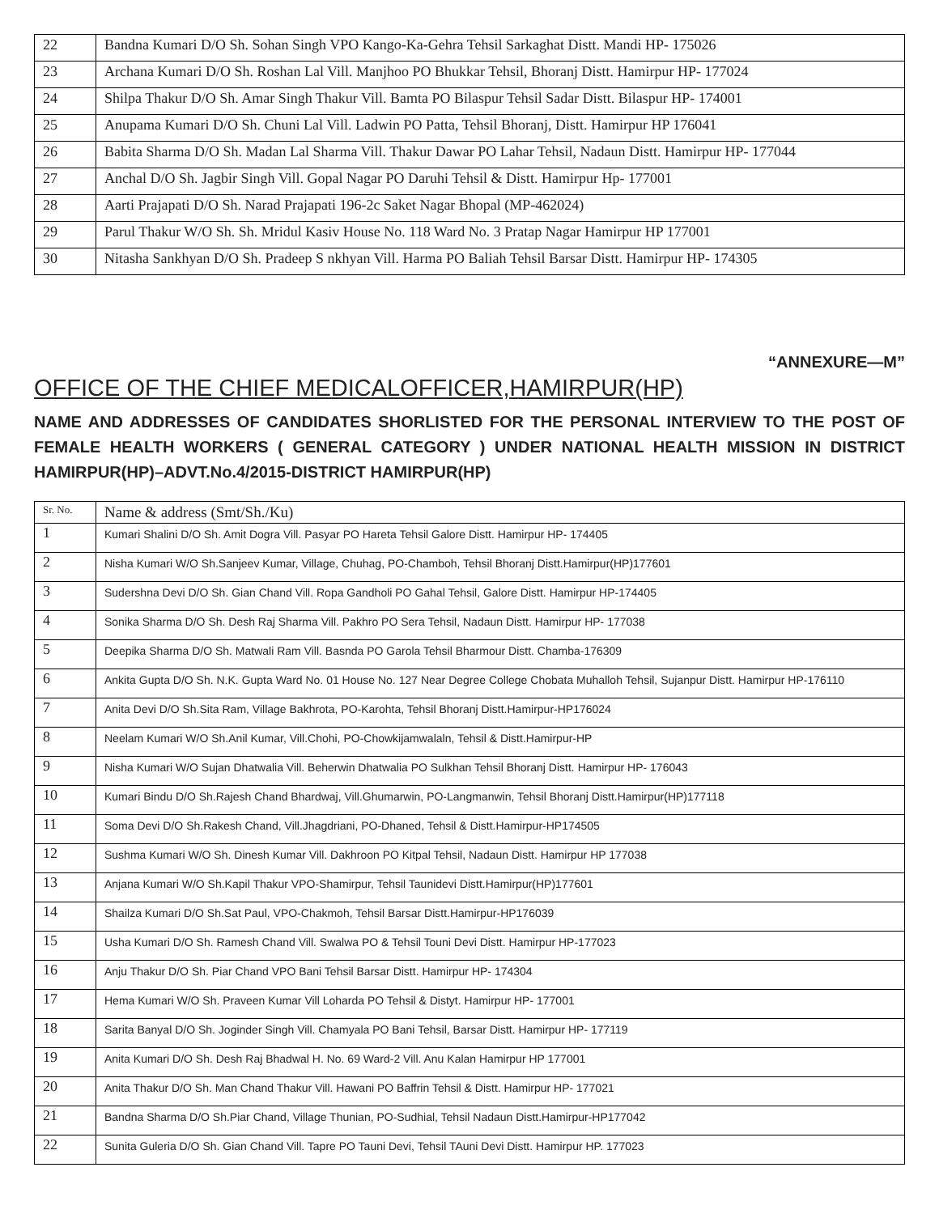| 22 | Bandna Kumari D/O Sh. Sohan Singh VPO Kango-Ka-Gehra Tehsil Sarkaghat Distt. Mandi HP- 175026 |
| 23 | Archana Kumari D/O Sh. Roshan Lal Vill. Manjhoo PO Bhukkar Tehsil, Bhoranj Distt. Hamirpur HP- 177024 |
| 24 | Shilpa Thakur D/O Sh. Amar Singh Thakur Vill. Bamta PO Bilaspur Tehsil Sadar Distt. Bilaspur HP- 174001 |
| 25 | Anupama Kumari D/O Sh. Chuni Lal Vill. Ladwin PO Patta, Tehsil Bhoranj, Distt. Hamirpur HP 176041 |
| 26 | Babita Sharma D/O Sh. Madan Lal Sharma Vill. Thakur Dawar PO Lahar Tehsil, Nadaun Distt. Hamirpur HP- 177044 |
| 27 | Anchal D/O Sh. Jagbir Singh Vill. Gopal Nagar PO Daruhi Tehsil & Distt. Hamirpur Hp- 177001 |
| 28 | Aarti Prajapati D/O Sh. Narad Prajapati 196-2c Saket Nagar Bhopal (MP-462024) |
| 29 | Parul Thakur W/O Sh. Sh. Mridul Kasiv House No. 118 Ward No. 3 Pratap Nagar Hamirpur HP 177001 |
| 30 | Nitasha Sankhyan D/O Sh. Pradeep S nkhyan Vill. Harma PO Baliah Tehsil Barsar Distt. Hamirpur HP- 174305 |
“ANNEXURE—M”
OFFICE OF THE CHIEF MEDICALOFFICER,HAMIRPUR(HP)
NAME AND ADDRESSES OF CANDIDATES SHORLISTED FOR THE PERSONAL INTERVIEW TO THE POST OF FEMALE HEALTH WORKERS ( GENERAL CATEGORY ) UNDER NATIONAL HEALTH MISSION IN DISTRICT HAMIRPUR(HP)–ADVT.No.4/2015-DISTRICT HAMIRPUR(HP)
| Sr. No. | Name & address (Smt/Sh./Ku) |
| --- | --- |
| 1 | Kumari Shalini D/O Sh. Amit Dogra Vill. Pasyar PO Hareta Tehsil Galore Distt. Hamirpur HP- 174405 |
| 2 | Nisha Kumari W/O Sh.Sanjeev Kumar, Village, Chuhag, PO-Chamboh, Tehsil Bhoranj Distt.Hamirpur(HP)177601 |
| 3 | Sudershna Devi D/O Sh. Gian Chand Vill. Ropa Gandholi PO Gahal Tehsil, Galore Distt. Hamirpur HP-174405 |
| 4 | Sonika Sharma D/O Sh. Desh Raj Sharma Vill. Pakhro PO Sera Tehsil, Nadaun Distt. Hamirpur HP- 177038 |
| 5 | Deepika Sharma D/O Sh. Matwali Ram Vill. Basnda PO Garola Tehsil Bharmour Distt. Chamba-176309 |
| 6 | Ankita Gupta D/O Sh. N.K. Gupta Ward No. 01 House No. 127 Near Degree College Chobata Muhalloh Tehsil, Sujanpur Distt. Hamirpur HP-176110 |
| 7 | Anita Devi D/O Sh.Sita Ram, Village Bakhrota, PO-Karohta, Tehsil Bhoranj Distt.Hamirpur-HP176024 |
| 8 | Neelam Kumari W/O Sh.Anil Kumar, Vill.Chohi, PO-Chowkijamwalaln, Tehsil & Distt.Hamirpur-HP |
| 9 | Nisha Kumari W/O Sujan Dhatwalia Vill. Beherwin Dhatwalia PO Sulkhan Tehsil Bhoranj Distt. Hamirpur HP- 176043 |
| 10 | Kumari Bindu D/O Sh.Rajesh Chand Bhardwaj, Vill.Ghumarwin, PO-Langmanwin, Tehsil Bhoranj Distt.Hamirpur(HP)177118 |
| 11 | Soma Devi D/O Sh.Rakesh Chand, Vill.Jhagdriani, PO-Dhaned, Tehsil & Distt.Hamirpur-HP174505 |
| 12 | Sushma Kumari W/O Sh. Dinesh Kumar Vill. Dakhroon PO Kitpal Tehsil, Nadaun Distt. Hamirpur HP 177038 |
| 13 | Anjana Kumari W/O Sh.Kapil Thakur VPO-Shamirpur, Tehsil Taunidevi Distt.Hamirpur(HP)177601 |
| 14 | Shailza Kumari D/O Sh.Sat Paul, VPO-Chakmoh, Tehsil Barsar Distt.Hamirpur-HP176039 |
| 15 | Usha Kumari D/O Sh. Ramesh Chand Vill. Swalwa PO & Tehsil Touni Devi Distt. Hamirpur HP-177023 |
| 16 | Anju Thakur D/O Sh. Piar Chand VPO Bani Tehsil Barsar Distt. Hamirpur HP- 174304 |
| 17 | Hema Kumari W/O Sh. Praveen Kumar Vill Loharda PO Tehsil & Distyt. Hamirpur HP- 177001 |
| 18 | Sarita Banyal D/O Sh. Joginder Singh Vill. Chamyala PO Bani Tehsil, Barsar Distt. Hamirpur HP- 177119 |
| 19 | Anita Kumari D/O Sh. Desh Raj Bhadwal H. No. 69 Ward-2 Vill. Anu Kalan Hamirpur HP 177001 |
| 20 | Anita Thakur D/O Sh. Man Chand Thakur Vill. Hawani PO Baffrin Tehsil & Distt. Hamirpur HP- 177021 |
| 21 | Bandna Sharma D/O Sh.Piar Chand, Village Thunian, PO-Sudhial, Tehsil Nadaun Distt.Hamirpur-HP177042 |
| 22 | Sunita Guleria D/O Sh. Gian Chand Vill. Tapre PO Tauni Devi, Tehsil TAuni Devi Distt. Hamirpur HP. 177023 |